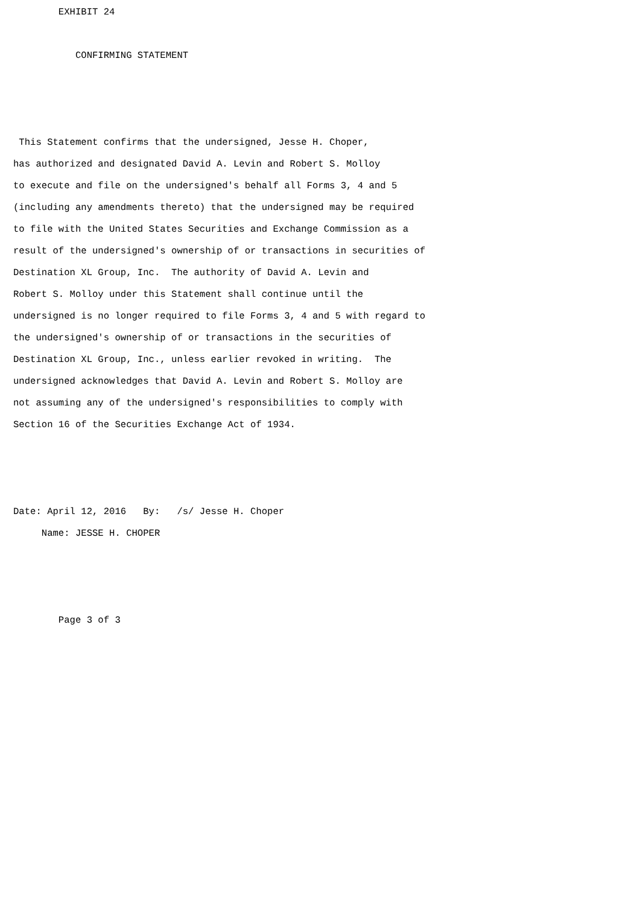EXHIBIT 24

           CONFIRMING STATEMENT



 This Statement confirms that the undersigned, Jesse H. Choper,
has authorized and designated David A. Levin and Robert S. Molloy
to execute and file on the undersigned's behalf all Forms 3, 4 and 5
(including any amendments thereto) that the undersigned may be required
to file with the United States Securities and Exchange Commission as a
result of the undersigned's ownership of or transactions in securities of
Destination XL Group, Inc.  The authority of David A. Levin and
Robert S. Molloy under this Statement shall continue until the
undersigned is no longer required to file Forms 3, 4 and 5 with regard to
the undersigned's ownership of or transactions in the securities of
Destination XL Group, Inc., unless earlier revoked in writing.  The
undersigned acknowledges that David A. Levin and Robert S. Molloy are
not assuming any of the undersigned's responsibilities to comply with
Section 16 of the Securities Exchange Act of 1934.



Date: April 12, 2016   By:   /s/ Jesse H. Choper
     Name: JESSE H. CHOPER



        Page 3 of 3